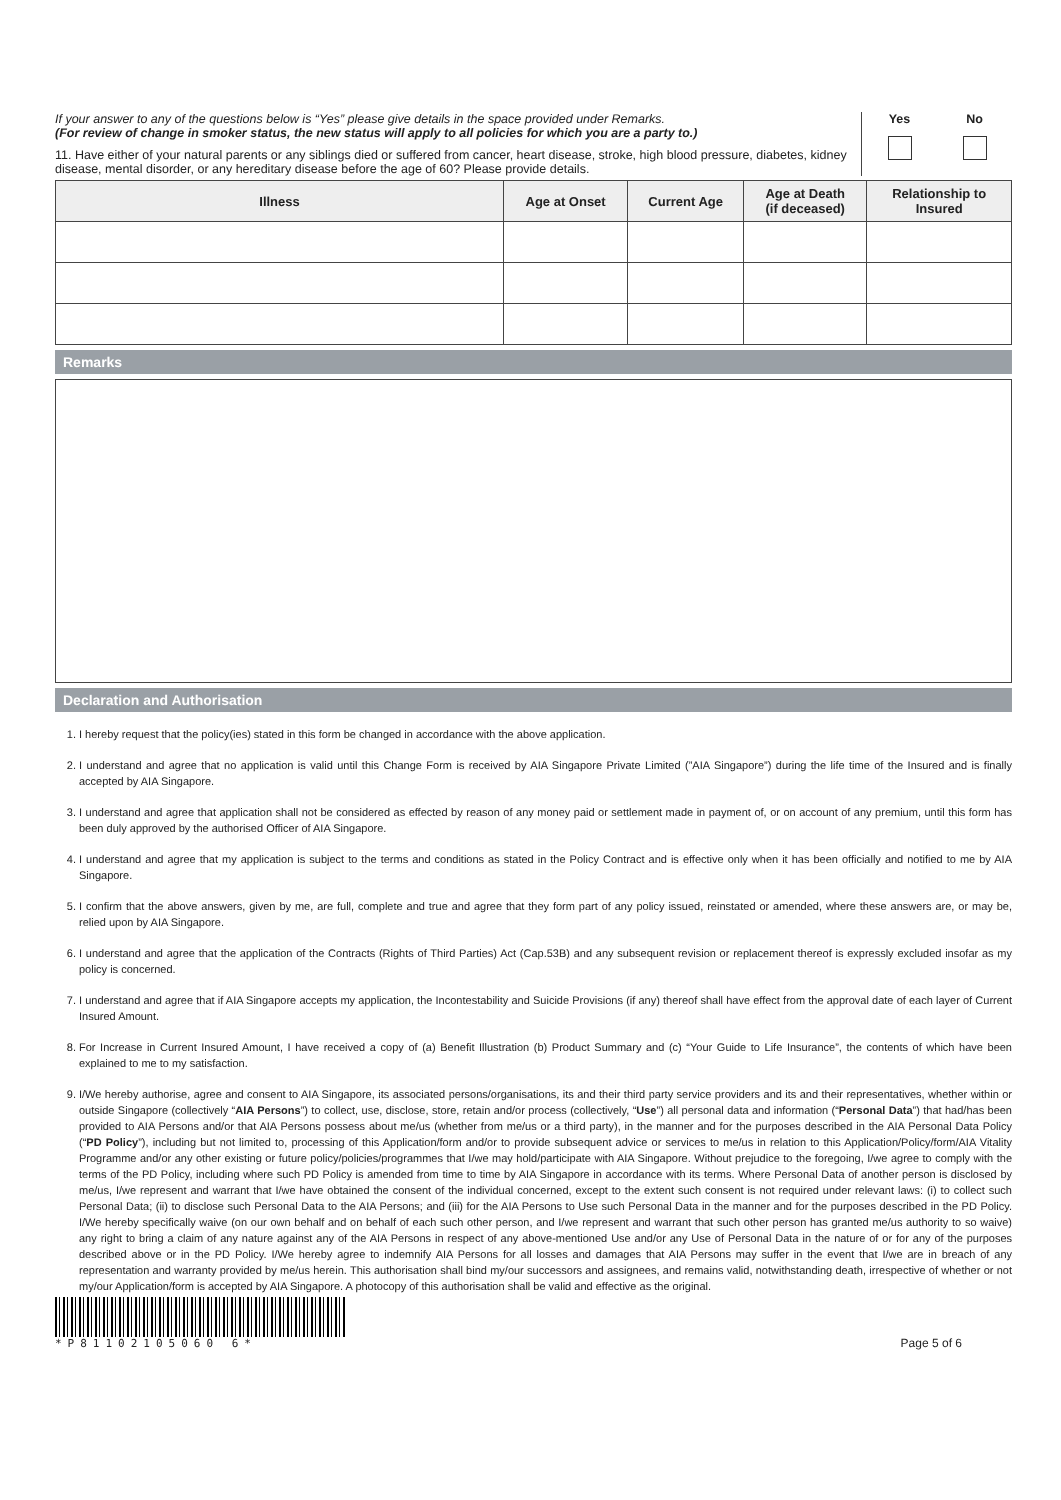If your answer to any of the questions below is “Yes” please give details in the space provided under Remarks.
(For review of change in smoker status, the new status will apply to all policies for which you are a party to.)
11. Have either of your natural parents or any siblings died or suffered from cancer, heart disease, stroke, high blood pressure, diabetes, kidney disease, mental disorder, or any hereditary disease before the age of 60? Please provide details.
Yes No
| Illness | Age at Onset | Current Age | Age at Death (if deceased) | Relationship to Insured |
| --- | --- | --- | --- | --- |
Remarks
Declaration and Authorisation
1. I hereby request that the policy(ies) stated in this form be changed in accordance with the above application.
2. I understand and agree that no application is valid until this Change Form is received by AIA Singapore Private Limited (”AIA Singapore”) during the life time of the Insured and is finally accepted by AIA Singapore.
3. I understand and agree that application shall not be considered as effected by reason of any money paid or settlement made in payment of, or on account of any premium, until this form has been duly approved by the authorised Officer of AIA Singapore.
4. I understand and agree that my application is subject to the terms and conditions as stated in the Policy Contract and is effective only when it has been officially and notified to me by AIA Singapore.
5. I confirm that the above answers, given by me, are full, complete and true and agree that they form part of any policy issued, reinstated or amended, where these answers are, or may be, relied upon by AIA Singapore.
6. I understand and agree that the application of the Contracts (Rights of Third Parties) Act (Cap.53B) and any subsequent revision or replacement thereof is expressly excluded insofar as my policy is concerned.
7. I understand and agree that if AIA Singapore accepts my application, the Incontestability and Suicide Provisions (if any) thereof shall have effect from the approval date of each layer of Current Insured Amount.
8. For Increase in Current Insured Amount, I have received a copy of (a) Benefit Illustration (b) Product Summary and (c) “Your Guide to Life Insurance”, the contents of which have been explained to me to my satisfaction.
9. I/We hereby authorise, agree and consent to AIA Singapore, its associated persons/organisations, its and their third party service providers and its and their representatives, whether within or outside Singapore (collectively “AIA Persons”) to collect, use, disclose, store, retain and/or process (collectively, “Use”) all personal data and information (“Personal Data”) that had/has been provided to AIA Persons and/or that AIA Persons possess about me/us (whether from me/us or a third party), in the manner and for the purposes described in the AIA Personal Data Policy (“PD Policy”), including but not limited to, processing of this Application/form and/or to provide subsequent advice or services to me/us in relation to this Application/Policy/form/AIA Vitality Programme and/or any other existing or future policy/policies/programmes that I/we may hold/participate with AIA Singapore. Without prejudice to the foregoing, I/we agree to comply with the terms of the PD Policy, including where such PD Policy is amended from time to time by AIA Singapore in accordance with its terms. Where Personal Data of another person is disclosed by me/us, I/we represent and warrant that I/we have obtained the consent of the individual concerned, except to the extent such consent is not required under relevant laws: (i) to collect such Personal Data; (ii) to disclose such Personal Data to the AIA Persons; and (iii) for the AIA Persons to Use such Personal Data in the manner and for the purposes described in the PD Policy. I/We hereby specifically waive (on our own behalf and on behalf of each such other person, and I/we represent and warrant that such other person has granted me/us authority to so waive) any right to bring a claim of any nature against any of the AIA Persons in respect of any above-mentioned Use and/or any Use of Personal Data in the nature of or for any of the purposes described above or in the PD Policy. I/We hereby agree to indemnify AIA Persons for all losses and damages that AIA Persons may suffer in the event that I/we are in breach of any representation and warranty provided by me/us herein. This authorisation shall bind my/our successors and assignees, and remains valid, notwithstanding death, irrespective of whether or not my/our Application/form is accepted by AIA Singapore. A photocopy of this authorisation shall be valid and effective as the original.
*P81102105060 6*
Page 5 of 6